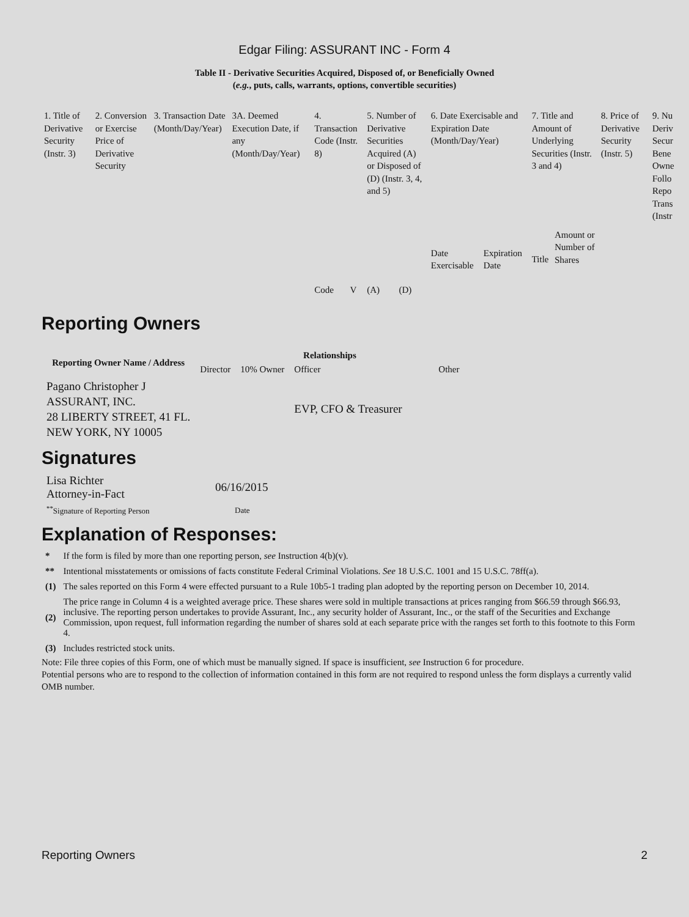Edgar Filing: ASSURANT INC - Form 4
Table II - Derivative Securities Acquired, Disposed of, or Beneficially Owned
(e.g., puts, calls, warrants, options, convertible securities)
| 1. Title of Derivative Security (Instr. 3) | 2. Conversion or Exercise Price of Derivative Security | 3. Transaction Date (Month/Day/Year) | 3A. Deemed Execution Date, if any (Month/Day/Year) | 4. Transaction Code (Instr. 8) | | 5. Number of Derivative Securities Acquired (A) or Disposed of (D) (Instr. 3, 4, and 5) | | 6. Date Exercisable and Expiration Date (Month/Day/Year) | | 7. Title and Amount of Underlying Securities (Instr. 3 and 4) | | 8. Price of Derivative Security (Instr. 5) | 9. Nu Deriv Secur Bene Owne Follo Repo Trans (Instr |
| | | | | Code | V | (A) | (D) | Date Exercisable | Expiration Date | Title | Amount or Number of Shares | | |
Reporting Owners
| Reporting Owner Name / Address | Relationships | | | |
| --- | --- | --- | --- | --- |
| | Director | 10% Owner | Officer | Other |
| Pagano Christopher J ASSURANT, INC. 28 LIBERTY STREET, 41 FL. NEW YORK, NY 10005 | | | EVP, CFO & Treasurer | |
Signatures
| Lisa Richter Attorney-in-Fact | 06/16/2015 |
| <sup>**</sup> Signature of Reporting Person | Date |
Explanation of Responses:
| * | If the form is filed by more than one reporting person, see Instruction 4(b)(v). |
| ** | Intentional misstatements or omissions of facts constitute Federal Criminal Violations. See 18 U.S.C. 1001 and 15 U.S.C. 78ff(a). |
| (1) | The sales reported on this Form 4 were effected pursuant to a Rule 10b5-1 trading plan adopted by the reporting person on December 10, 2014. |
| (2) | The price range in Column 4 is a weighted average price. These shares were sold in multiple transactions at prices ranging from $66.59 through $66.93, inclusive. The reporting person undertakes to provide Assurant, Inc., any security holder of Assurant, Inc., or the staff of the Securities and Exchange Commission, upon request, full information regarding the number of shares sold at each separate price with the ranges set forth to this footnote to this Form 4. |
| (3) | Includes restricted stock units. |
Note: File three copies of this Form, one of which must be manually signed. If space is insufficient, see Instruction 6 for procedure.
Potential persons who are to respond to the collection of information contained in this form are not required to respond unless the form displays a currently valid OMB number.
Reporting Owners 2